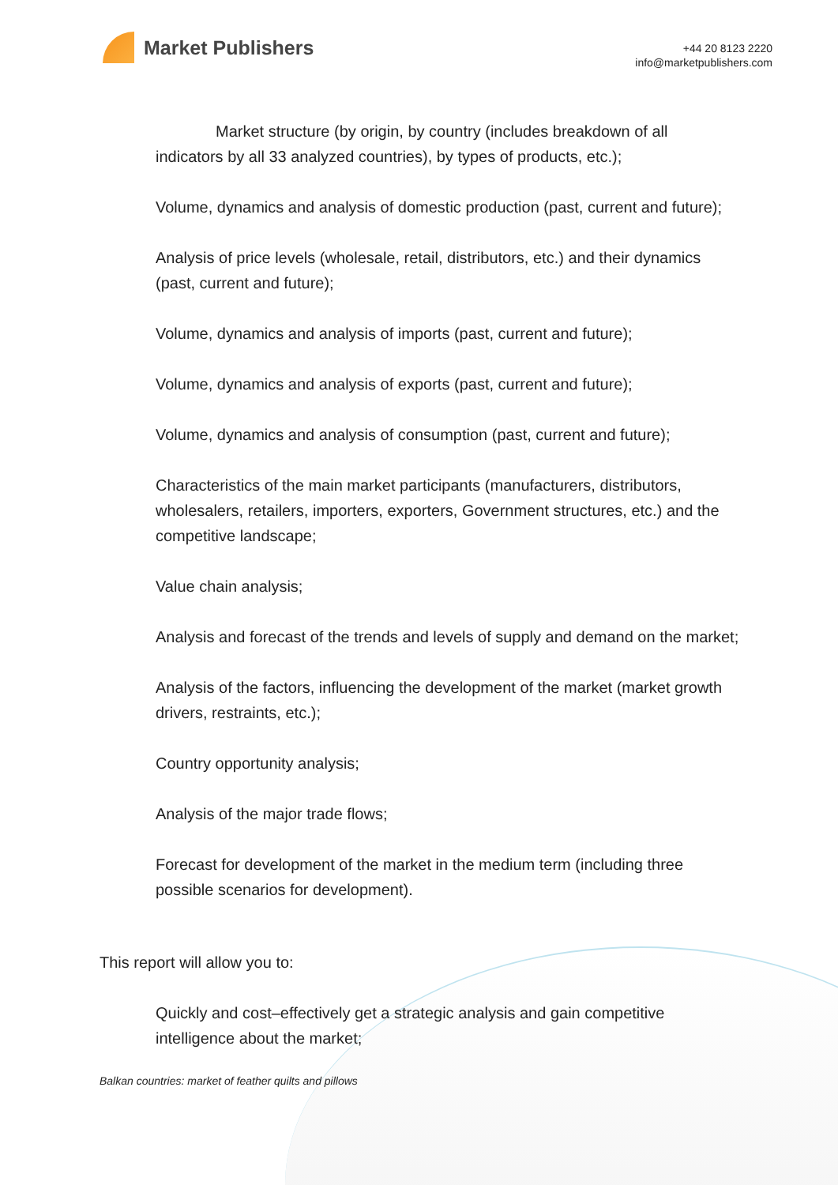Market Publishers
+44 20 8123 2220
info@marketpublishers.com
Market structure (by origin, by country (includes breakdown of all indicators by all 33 analyzed countries), by types of products, etc.);
Volume, dynamics and analysis of domestic production (past, current and future);
Analysis of price levels (wholesale, retail, distributors, etc.) and their dynamics (past, current and future);
Volume, dynamics and analysis of imports (past, current and future);
Volume, dynamics and analysis of exports (past, current and future);
Volume, dynamics and analysis of consumption (past, current and future);
Characteristics of the main market participants (manufacturers, distributors, wholesalers, retailers, importers, exporters, Government structures, etc.) and the competitive landscape;
Value chain analysis;
Analysis and forecast of the trends and levels of supply and demand on the market;
Analysis of the factors, influencing the development of the market (market growth drivers, restraints, etc.);
Country opportunity analysis;
Analysis of the major trade flows;
Forecast for development of the market in the medium term (including three possible scenarios for development).
This report will allow you to:
Quickly and cost–effectively get a strategic analysis and gain competitive intelligence about the market;
Balkan countries: market of feather quilts and pillows